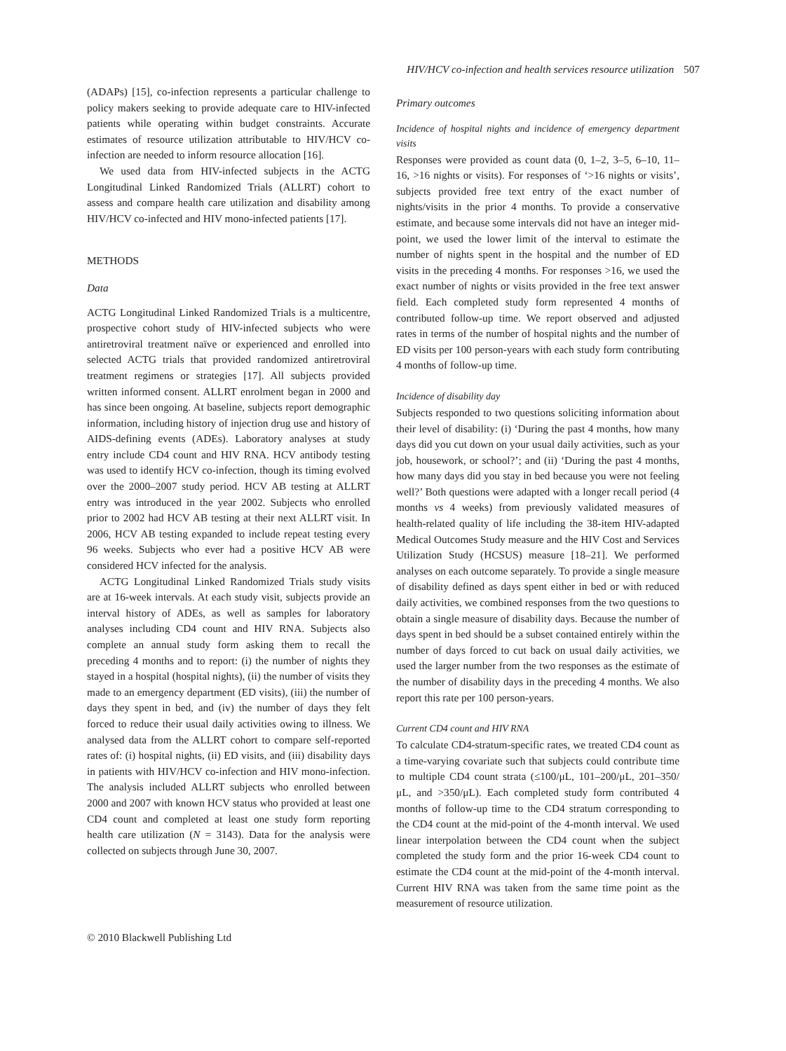HIV/HCV co-infection and health services resource utilization 507
(ADAPs) [15], co-infection represents a particular challenge to policy makers seeking to provide adequate care to HIV-infected patients while operating within budget constraints. Accurate estimates of resource utilization attributable to HIV/HCV co-infection are needed to inform resource allocation [16].
We used data from HIV-infected subjects in the ACTG Longitudinal Linked Randomized Trials (ALLRT) cohort to assess and compare health care utilization and disability among HIV/HCV co-infected and HIV mono-infected patients [17].
METHODS
Data
ACTG Longitudinal Linked Randomized Trials is a multicentre, prospective cohort study of HIV-infected subjects who were antiretroviral treatment naïve or experienced and enrolled into selected ACTG trials that provided randomized antiretroviral treatment regimens or strategies [17]. All subjects provided written informed consent. ALLRT enrolment began in 2000 and has since been ongoing. At baseline, subjects report demographic information, including history of injection drug use and history of AIDS-defining events (ADEs). Laboratory analyses at study entry include CD4 count and HIV RNA. HCV antibody testing was used to identify HCV co-infection, though its timing evolved over the 2000–2007 study period. HCV AB testing at ALLRT entry was introduced in the year 2002. Subjects who enrolled prior to 2002 had HCV AB testing at their next ALLRT visit. In 2006, HCV AB testing expanded to include repeat testing every 96 weeks. Subjects who ever had a positive HCV AB were considered HCV infected for the analysis.
ACTG Longitudinal Linked Randomized Trials study visits are at 16-week intervals. At each study visit, subjects provide an interval history of ADEs, as well as samples for laboratory analyses including CD4 count and HIV RNA. Subjects also complete an annual study form asking them to recall the preceding 4 months and to report: (i) the number of nights they stayed in a hospital (hospital nights), (ii) the number of visits they made to an emergency department (ED visits), (iii) the number of days they spent in bed, and (iv) the number of days they felt forced to reduce their usual daily activities owing to illness. We analysed data from the ALLRT cohort to compare self-reported rates of: (i) hospital nights, (ii) ED visits, and (iii) disability days in patients with HIV/HCV co-infection and HIV mono-infection. The analysis included ALLRT subjects who enrolled between 2000 and 2007 with known HCV status who provided at least one CD4 count and completed at least one study form reporting health care utilization (N = 3143). Data for the analysis were collected on subjects through June 30, 2007.
Primary outcomes
Incidence of hospital nights and incidence of emergency department visits
Responses were provided as count data (0, 1–2, 3–5, 6–10, 11–16, >16 nights or visits). For responses of ‘>16 nights or visits’, subjects provided free text entry of the exact number of nights/visits in the prior 4 months. To provide a conservative estimate, and because some intervals did not have an integer mid-point, we used the lower limit of the interval to estimate the number of nights spent in the hospital and the number of ED visits in the preceding 4 months. For responses >16, we used the exact number of nights or visits provided in the free text answer field. Each completed study form represented 4 months of contributed follow-up time. We report observed and adjusted rates in terms of the number of hospital nights and the number of ED visits per 100 person-years with each study form contributing 4 months of follow-up time.
Incidence of disability day
Subjects responded to two questions soliciting information about their level of disability: (i) ‘During the past 4 months, how many days did you cut down on your usual daily activities, such as your job, housework, or school?’; and (ii) ‘During the past 4 months, how many days did you stay in bed because you were not feeling well?’ Both questions were adapted with a longer recall period (4 months vs 4 weeks) from previously validated measures of health-related quality of life including the 38-item HIV-adapted Medical Outcomes Study measure and the HIV Cost and Services Utilization Study (HCSUS) measure [18–21]. We performed analyses on each outcome separately. To provide a single measure of disability defined as days spent either in bed or with reduced daily activities, we combined responses from the two questions to obtain a single measure of disability days. Because the number of days spent in bed should be a subset contained entirely within the number of days forced to cut back on usual daily activities, we used the larger number from the two responses as the estimate of the number of disability days in the preceding 4 months. We also report this rate per 100 person-years.
Current CD4 count and HIV RNA
To calculate CD4-stratum-specific rates, we treated CD4 count as a time-varying covariate such that subjects could contribute time to multiple CD4 count strata (≤100/μL, 101–200/μL, 201–350/μL, and >350/μL). Each completed study form contributed 4 months of follow-up time to the CD4 stratum corresponding to the CD4 count at the mid-point of the 4-month interval. We used linear interpolation between the CD4 count when the subject completed the study form and the prior 16-week CD4 count to estimate the CD4 count at the mid-point of the 4-month interval. Current HIV RNA was taken from the same time point as the measurement of resource utilization.
© 2010 Blackwell Publishing Ltd